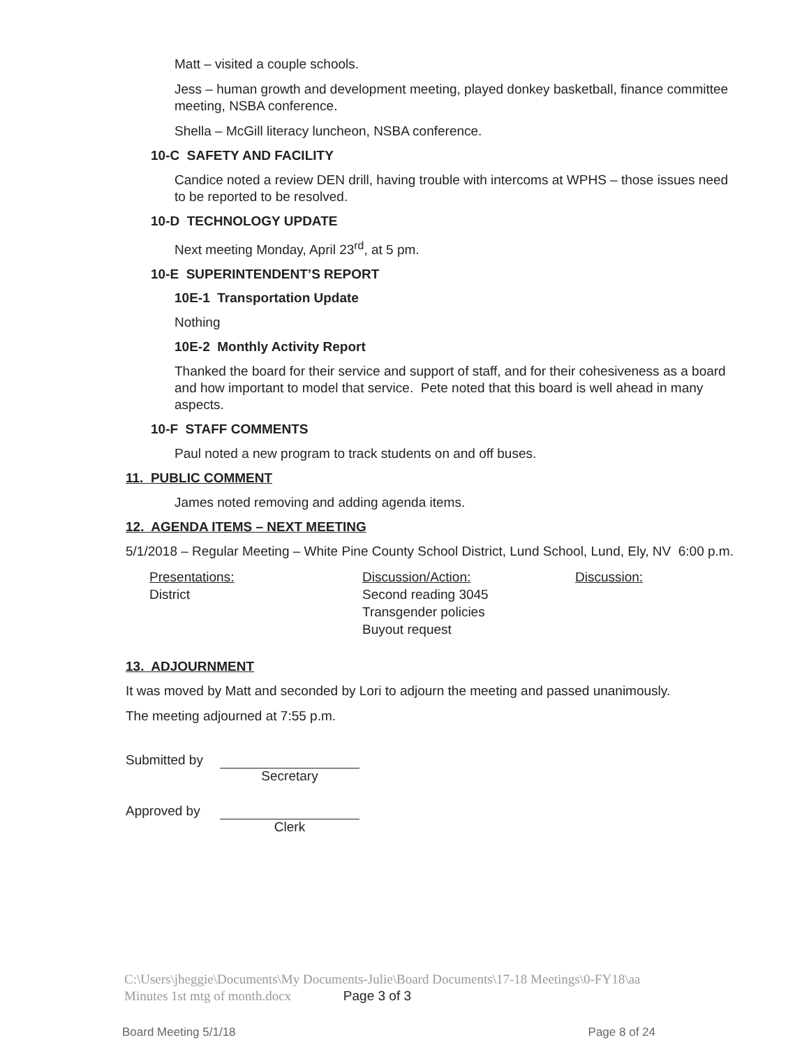Matt – visited a couple schools.
Jess – human growth and development meeting, played donkey basketball, finance committee meeting, NSBA conference.
Shella – McGill literacy luncheon, NSBA conference.
10-C SAFETY AND FACILITY
Candice noted a review DEN drill, having trouble with intercoms at WPHS – those issues need to be reported to be resolved.
10-D TECHNOLOGY UPDATE
Next meeting Monday, April 23<sup>rd</sup>, at 5 pm.
10-E SUPERINTENDENT’S REPORT
10E-1 Transportation Update
Nothing
10E-2 Monthly Activity Report
Thanked the board for their service and support of staff, and for their cohesiveness as a board and how important to model that service. Pete noted that this board is well ahead in many aspects.
10-F STAFF COMMENTS
Paul noted a new program to track students on and off buses.
11. PUBLIC COMMENT
James noted removing and adding agenda items.
12. AGENDA ITEMS – NEXT MEETING
5/1/2018 – Regular Meeting – White Pine County School District, Lund School, Lund, Ely, NV 6:00 p.m.
Presentations:
District
Discussion/Action:
Second reading 3045
Transgender policies
Buyout request
Discussion:
13. ADJOURNMENT
It was moved by Matt and seconded by Lori to adjourn the meeting and passed unanimously.
The meeting adjourned at 7:55 p.m.
Submitted by
Secretary
Approved by
Clerk
C:\Users\jheggie\Documents\My Documents-Julie\Board Documents\17-18 Meetings\0-FY18\aa
Minutes 1st mtg of month.docx Page 3 of 3
Board Meeting 5/1/18 Page 8 of 24